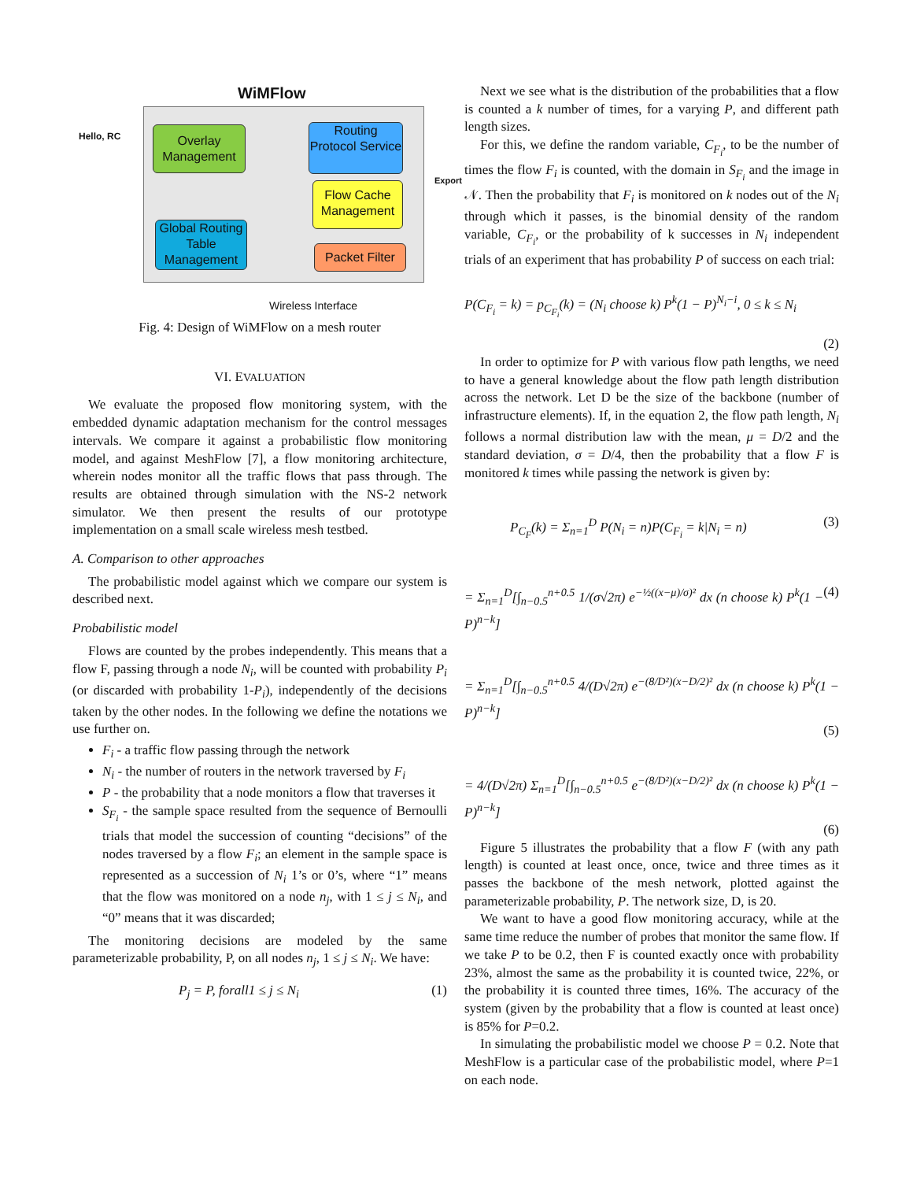WiMFlow
Hello, RC
Overlay Management
Routing Protocol Service
Flow Cache Management
Global Routing Table Management
Packet Filter
Export
Wireless Interface
Fig. 4: Design of WiMFlow on a mesh router
VI. EVALUATION
We evaluate the proposed flow monitoring system, with the embedded dynamic adaptation mechanism for the control messages intervals. We compare it against a probabilistic flow monitoring model, and against MeshFlow [7], a flow monitoring architecture, wherein nodes monitor all the traffic flows that pass through. The results are obtained through simulation with the NS-2 network simulator. We then present the results of our prototype implementation on a small scale wireless mesh testbed.
A. Comparison to other approaches
The probabilistic model against which we compare our system is described next.
Probabilistic model
Flows are counted by the probes independently. This means that a flow F, passing through a node N<sub>i</sub>, will be counted with probability P<sub>i</sub> (or discarded with probability 1-P<sub>i</sub>), independently of the decisions taken by the other nodes. In the following we define the notations we use further on.
F<sub>i</sub> - a traffic flow passing through the network
N<sub>i</sub> - the number of routers in the network traversed by F<sub>i</sub>
P - the probability that a node monitors a flow that traverses it
S<sub>F<sub>i</sub></sub> - the sample space resulted from the sequence of Bernoulli trials that model the succession of counting “decisions” of the nodes traversed by a flow F<sub>i</sub>; an element in the sample space is represented as a succession of N<sub>i</sub> 1’s or 0’s, where “1” means that the flow was monitored on a node n<sub>j</sub>, with 1 ≤ j ≤ N<sub>i</sub>, and “0” means that it was discarded;
The monitoring decisions are modeled by the same parameterizable probability, P, on all nodes n<sub>j</sub>, 1 ≤ j ≤ N<sub>i</sub>. We have:
P<sub>j</sub> = P, forall1 ≤ j ≤ N<sub>i</sub> (1)
Next we see what is the distribution of the probabilities that a flow is counted a k number of times, for a varying P, and different path length sizes.
For this, we define the random variable, C<sub>F<sub>i</sub></sub>, to be the number of times the flow F<sub>i</sub> is counted, with the domain in S<sub>F<sub>i</sub></sub> and the image in 𝒩. Then the probability that F<sub>i</sub> is monitored on k nodes out of the N<sub>i</sub> through which it passes, is the binomial density of the random variable, C<sub>F<sub>i</sub></sub>, or the probability of k successes in N<sub>i</sub> independent trials of an experiment that has probability P of success on each trial:
P(C<sub>F<sub>i</sub></sub> = k) = p<sub>C<sub>F<sub>i</sub></sub></sub>(k) = (N<sub>i</sub> choose k) P<sup>k</sup>(1 − P)<sup>N<sub>i</sub>−i</sup>, 0 ≤ k ≤ N<sub>i</sub>
(2)
In order to optimize for P with various flow path lengths, we need to have a general knowledge about the flow path length distribution across the network. Let D be the size of the backbone (number of infrastructure elements). If, in the equation 2, the flow path length, N<sub>i</sub> follows a normal distribution law with the mean, μ = D/2 and the standard deviation, σ = D/4, then the probability that a flow F is monitored k times while passing the network is given by:
P<sub>C<sub>F</sub></sub>(k) = Σ<sub>n=1</sub><sup>D</sup> P(N<sub>i</sub> = n)P(C<sub>F<sub>i</sub></sub> = k|N<sub>i</sub> = n) (3)
= Σ<sub>n=1</sub><sup>D</sup>[∫<sub>n−0.5</sub><sup>n+0.5</sup> 1/(σ√2π) e<sup>−½((x−μ)/σ)²</sup> dx (n choose k) P<sup>k</sup>(1 − P)<sup>n−k</sup>] (4)
= Σ<sub>n=1</sub><sup>D</sup>[∫<sub>n−0.5</sub><sup>n+0.5</sup> 4/(D√2π) e<sup>−(8/D²)(x−D/2)²</sup> dx (n choose k) P<sup>k</sup>(1 − P)<sup>n−k</sup>]
(5)
= 4/(D√2π) Σ<sub>n=1</sub><sup>D</sup>[∫<sub>n−0.5</sub><sup>n+0.5</sup> e<sup>−(8/D²)(x−D/2)²</sup> dx (n choose k) P<sup>k</sup>(1 − P)<sup>n−k</sup>]
(6)
Figure 5 illustrates the probability that a flow F (with any path length) is counted at least once, once, twice and three times as it passes the backbone of the mesh network, plotted against the parameterizable probability, P. The network size, D, is 20.
We want to have a good flow monitoring accuracy, while at the same time reduce the number of probes that monitor the same flow. If we take P to be 0.2, then F is counted exactly once with probability 23%, almost the same as the probability it is counted twice, 22%, or the probability it is counted three times, 16%. The accuracy of the system (given by the probability that a flow is counted at least once) is 85% for P=0.2.
In simulating the probabilistic model we choose P = 0.2. Note that MeshFlow is a particular case of the probabilistic model, where P=1 on each node.